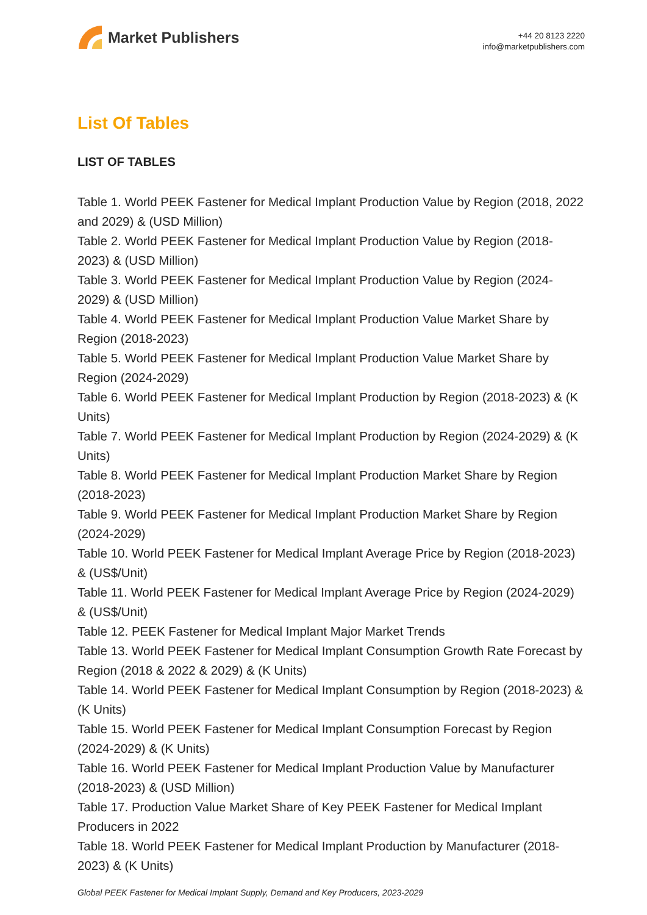Market Publishers
+44 20 8123 2220
info@marketpublishers.com
List Of Tables
LIST OF TABLES
Table 1. World PEEK Fastener for Medical Implant Production Value by Region (2018, 2022 and 2029) & (USD Million)
Table 2. World PEEK Fastener for Medical Implant Production Value by Region (2018-2023) & (USD Million)
Table 3. World PEEK Fastener for Medical Implant Production Value by Region (2024-2029) & (USD Million)
Table 4. World PEEK Fastener for Medical Implant Production Value Market Share by Region (2018-2023)
Table 5. World PEEK Fastener for Medical Implant Production Value Market Share by Region (2024-2029)
Table 6. World PEEK Fastener for Medical Implant Production by Region (2018-2023) & (K Units)
Table 7. World PEEK Fastener for Medical Implant Production by Region (2024-2029) & (K Units)
Table 8. World PEEK Fastener for Medical Implant Production Market Share by Region (2018-2023)
Table 9. World PEEK Fastener for Medical Implant Production Market Share by Region (2024-2029)
Table 10. World PEEK Fastener for Medical Implant Average Price by Region (2018-2023) & (US$/Unit)
Table 11. World PEEK Fastener for Medical Implant Average Price by Region (2024-2029) & (US$/Unit)
Table 12. PEEK Fastener for Medical Implant Major Market Trends
Table 13. World PEEK Fastener for Medical Implant Consumption Growth Rate Forecast by Region (2018 & 2022 & 2029) & (K Units)
Table 14. World PEEK Fastener for Medical Implant Consumption by Region (2018-2023) & (K Units)
Table 15. World PEEK Fastener for Medical Implant Consumption Forecast by Region (2024-2029) & (K Units)
Table 16. World PEEK Fastener for Medical Implant Production Value by Manufacturer (2018-2023) & (USD Million)
Table 17. Production Value Market Share of Key PEEK Fastener for Medical Implant Producers in 2022
Table 18. World PEEK Fastener for Medical Implant Production by Manufacturer (2018-2023) & (K Units)
Global PEEK Fastener for Medical Implant Supply, Demand and Key Producers, 2023-2029